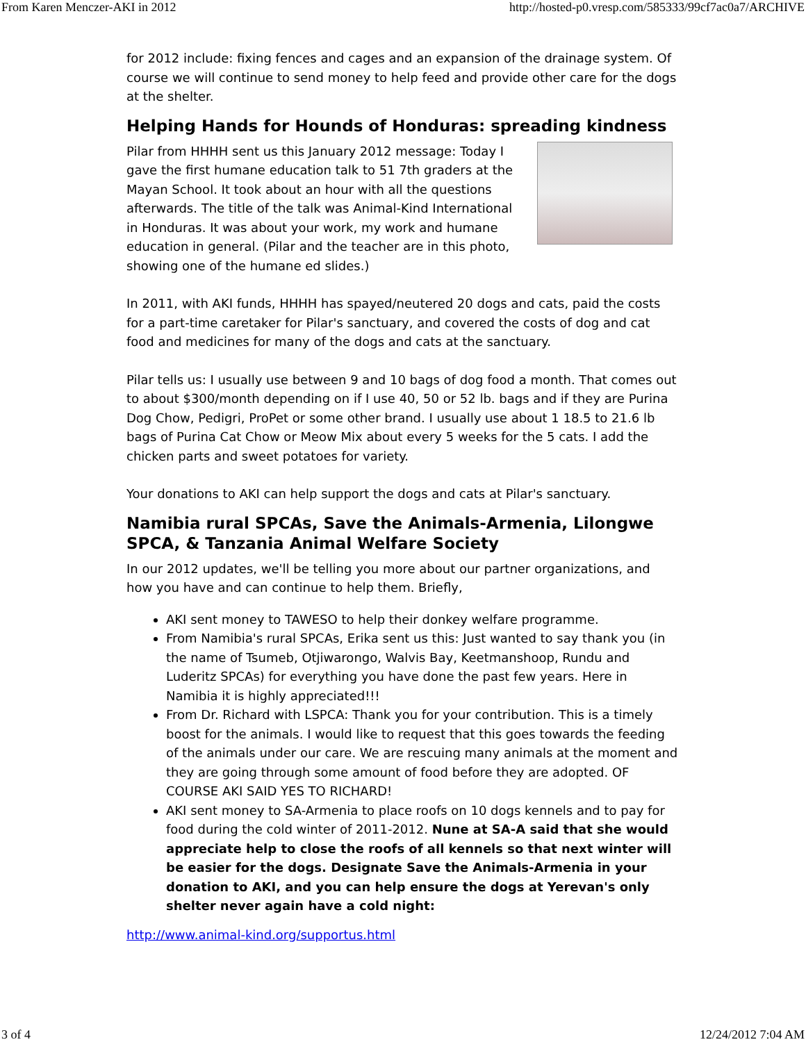From Karen Menczer-AKI in 2012 http://hosted-p0.vresp.com/585333/99cf7ac0a7/ARCHIVE
for 2012 include: fixing fences and cages and an expansion of the drainage system. Of course we will continue to send money to help feed and provide other care for the dogs at the shelter.
Helping Hands for Hounds of Honduras: spreading kindness
Pilar from HHHH sent us this January 2012 message: Today I gave the first humane education talk to 51 7th graders at the Mayan School. It took about an hour with all the questions afterwards. The title of the talk was Animal-Kind International in Honduras. It was about your work, my work and humane education in general. (Pilar and the teacher are in this photo, showing one of the humane ed slides.)
In 2011, with AKI funds, HHHH has spayed/neutered 20 dogs and cats, paid the costs for a part-time caretaker for Pilar's sanctuary, and covered the costs of dog and cat food and medicines for many of the dogs and cats at the sanctuary.
Pilar tells us: I usually use between 9 and 10 bags of dog food a month. That comes out to about $300/month depending on if I use 40, 50 or 52 lb. bags and if they are Purina Dog Chow, Pedigri, ProPet or some other brand. I usually use about 1 18.5 to 21.6 lb bags of Purina Cat Chow or Meow Mix about every 5 weeks for the 5 cats. I add the chicken parts and sweet potatoes for variety.
Your donations to AKI can help support the dogs and cats at Pilar's sanctuary.
Namibia rural SPCAs, Save the Animals-Armenia, Lilongwe SPCA, & Tanzania Animal Welfare Society
In our 2012 updates, we'll be telling you more about our partner organizations, and how you have and can continue to help them. Briefly,
AKI sent money to TAWESO to help their donkey welfare programme.
From Namibia's rural SPCAs, Erika sent us this: Just wanted to say thank you (in the name of Tsumeb, Otjiwarongo, Walvis Bay, Keetmanshoop, Rundu and Luderitz SPCAs) for everything you have done the past few years. Here in Namibia it is highly appreciated!!!
From Dr. Richard with LSPCA: Thank you for your contribution. This is a timely boost for the animals. I would like to request that this goes towards the feeding of the animals under our care. We are rescuing many animals at the moment and they are going through some amount of food before they are adopted. OF COURSE AKI SAID YES TO RICHARD!
AKI sent money to SA-Armenia to place roofs on 10 dogs kennels and to pay for food during the cold winter of 2011-2012. Nune at SA-A said that she would appreciate help to close the roofs of all kennels so that next winter will be easier for the dogs. Designate Save the Animals-Armenia in your donation to AKI, and you can help ensure the dogs at Yerevan's only shelter never again have a cold night:
http://www.animal-kind.org/supportus.html
3 of 4 12/24/2012 7:04 AM